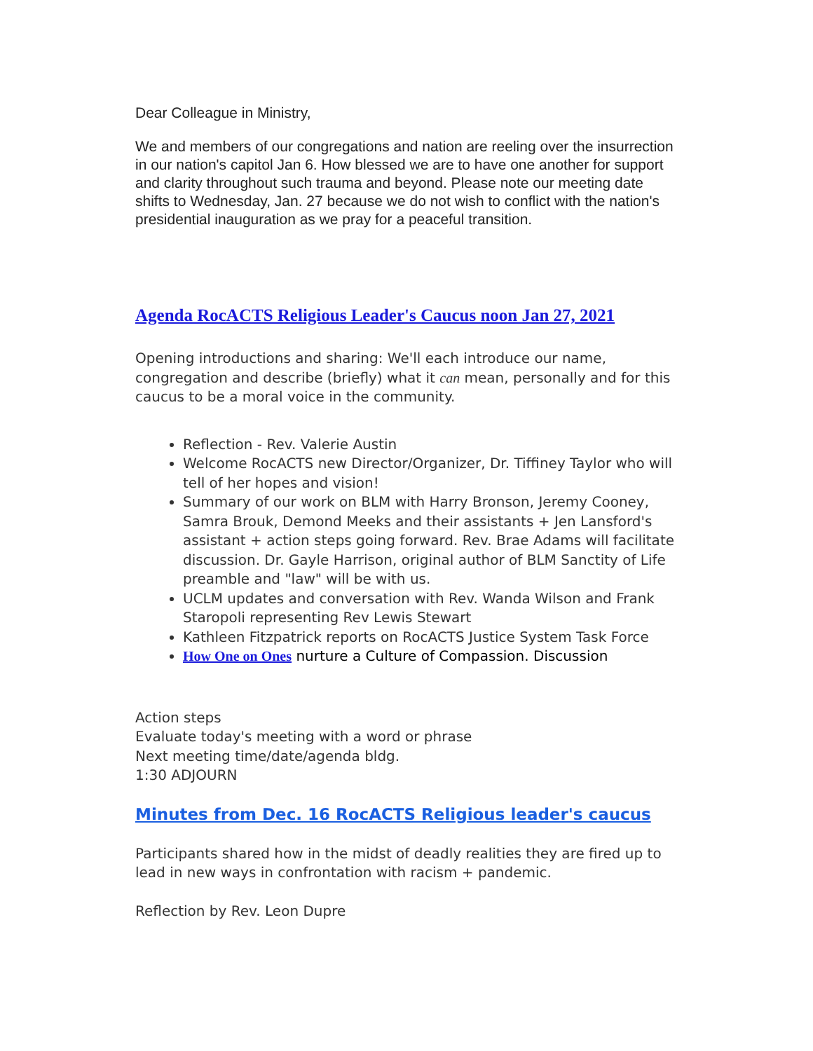Dear Colleague in Ministry,
We and members of our congregations and nation are reeling over the insurrection in our nation's capitol Jan 6. How blessed we are to have one another for support and clarity throughout such trauma and beyond. Please note our meeting date shifts to Wednesday, Jan. 27 because we do not wish to conflict with the nation's presidential inauguration as we pray for a peaceful transition.
Agenda RocACTS Religious Leader's Caucus noon Jan 27, 2021
Opening introductions and sharing: We'll each introduce our name, congregation and describe (briefly) what it can mean, personally and for this caucus to be a moral voice in the community.
Reflection - Rev. Valerie Austin
Welcome RocACTS new Director/Organizer, Dr. Tiffiney Taylor who will tell of her hopes and vision!
Summary of our work on BLM with Harry Bronson, Jeremy Cooney, Samra Brouk, Demond Meeks and their assistants + Jen Lansford's assistant + action steps going forward. Rev. Brae Adams will facilitate discussion. Dr. Gayle Harrison, original author of BLM Sanctity of Life preamble and "law" will be with us.
UCLM updates and conversation with Rev. Wanda Wilson and Frank Staropoli representing Rev Lewis Stewart
Kathleen Fitzpatrick reports on RocACTS Justice System Task Force
How One on Ones nurture a Culture of Compassion. Discussion
Action steps
Evaluate today's meeting with a word or phrase
Next meeting time/date/agenda bldg.
1:30 ADJOURN
Minutes from Dec. 16 RocACTS Religious leader's caucus
Participants shared how in the midst of deadly realities they are fired up to lead in new ways in confrontation with racism + pandemic.
Reflection by Rev. Leon Dupre